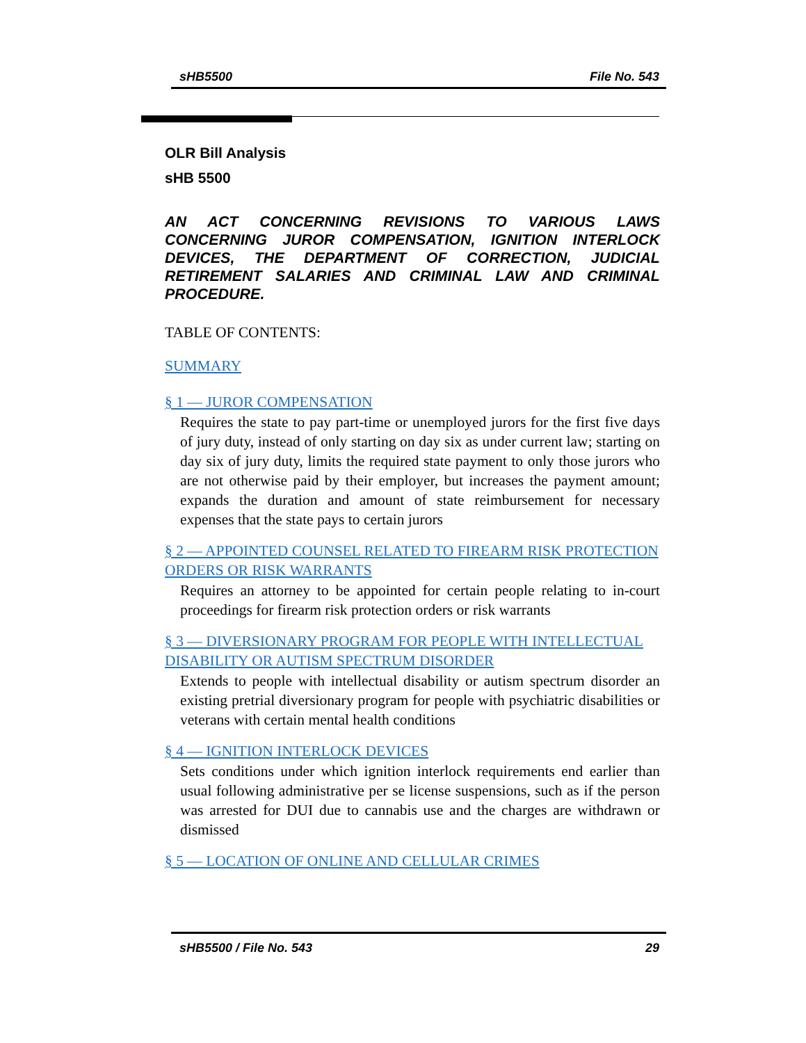sHB5500 File No. 543
OLR Bill Analysis
sHB 5500
AN ACT CONCERNING REVISIONS TO VARIOUS LAWS CONCERNING JUROR COMPENSATION, IGNITION INTERLOCK DEVICES, THE DEPARTMENT OF CORRECTION, JUDICIAL RETIREMENT SALARIES AND CRIMINAL LAW AND CRIMINAL PROCEDURE.
TABLE OF CONTENTS:
SUMMARY
§ 1 — JUROR COMPENSATION
Requires the state to pay part-time or unemployed jurors for the first five days of jury duty, instead of only starting on day six as under current law; starting on day six of jury duty, limits the required state payment to only those jurors who are not otherwise paid by their employer, but increases the payment amount; expands the duration and amount of state reimbursement for necessary expenses that the state pays to certain jurors
§ 2 — APPOINTED COUNSEL RELATED TO FIREARM RISK PROTECTION ORDERS OR RISK WARRANTS
Requires an attorney to be appointed for certain people relating to in-court proceedings for firearm risk protection orders or risk warrants
§ 3 — DIVERSIONARY PROGRAM FOR PEOPLE WITH INTELLECTUAL DISABILITY OR AUTISM SPECTRUM DISORDER
Extends to people with intellectual disability or autism spectrum disorder an existing pretrial diversionary program for people with psychiatric disabilities or veterans with certain mental health conditions
§ 4 — IGNITION INTERLOCK DEVICES
Sets conditions under which ignition interlock requirements end earlier than usual following administrative per se license suspensions, such as if the person was arrested for DUI due to cannabis use and the charges are withdrawn or dismissed
§ 5 — LOCATION OF ONLINE AND CELLULAR CRIMES
sHB5500 / File No. 543 29